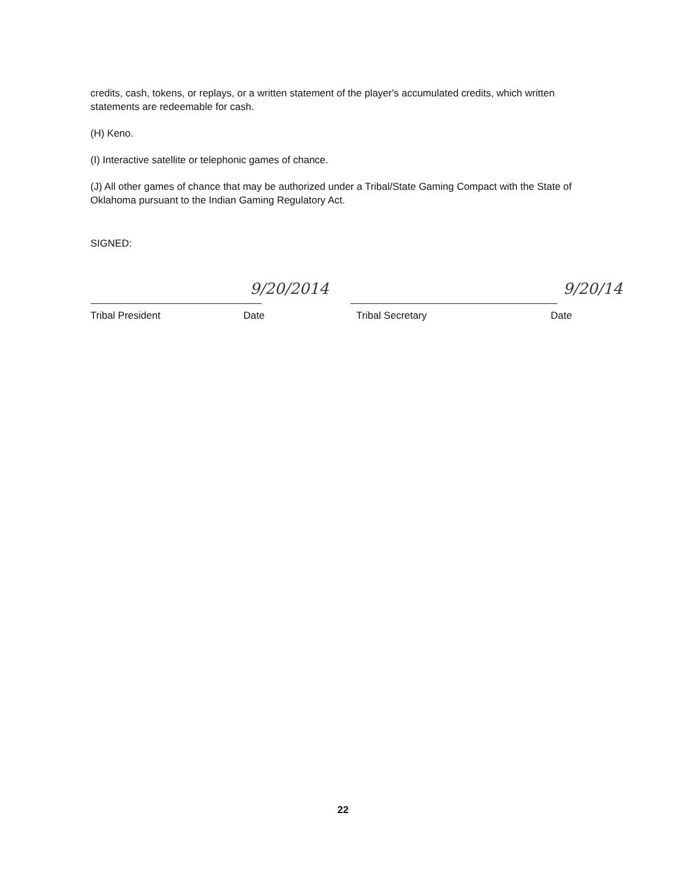credits, cash, tokens, or replays, or a written statement of the player's accumulated credits, which written statements are redeemable for cash.
(H) Keno.
(I) Interactive satellite or telephonic games of chance.
(J) All other games of chance that may be authorized under a Tribal/State Gaming Compact with the State of Oklahoma pursuant to the Indian Gaming Regulatory Act.
SIGNED:
9/20/2014
Tribal President Date
9/20/14
Tribal Secretary Date
22